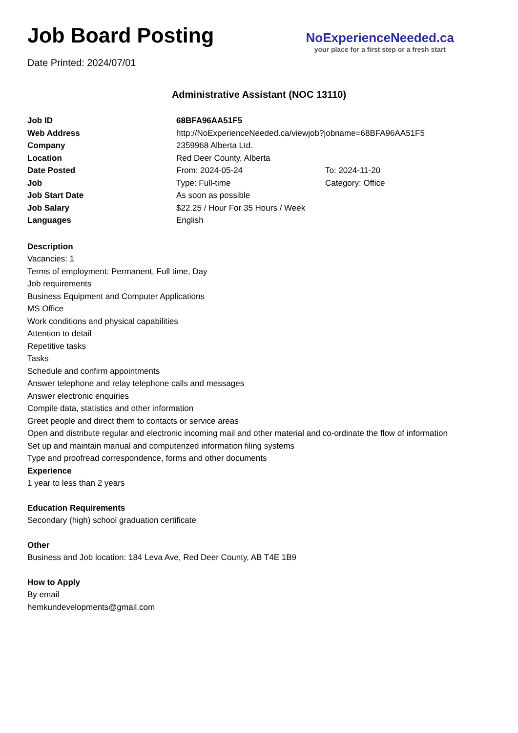Job Board Posting
Date Printed: 2024/07/01
NoExperienceNeeded.ca
your place for a first step or a fresh start
Administrative Assistant (NOC 13110)
| Job ID | 68BFA96AA51F5 | |
| Web Address | http://NoExperienceNeeded.ca/viewjob?jobname=68BFA96AA51F5 | |
| Company | 2359968 Alberta Ltd. | |
| Location | Red Deer County, Alberta | |
| Date Posted | From: 2024-05-24 | To: 2024-11-20 |
| Job | Type: Full-time | Category: Office |
| Job Start Date | As soon as possible | |
| Job Salary | $22.25 / Hour For 35 Hours / Week | |
| Languages | English | |
Description
Vacancies: 1
Terms of employment: Permanent, Full time, Day
Job requirements
Business Equipment and Computer Applications
MS Office
Work conditions and physical capabilities
Attention to detail
Repetitive tasks
Tasks
Schedule and confirm appointments
Answer telephone and relay telephone calls and messages
Answer electronic enquiries
Compile data, statistics and other information
Greet people and direct them to contacts or service areas
Open and distribute regular and electronic incoming mail and other material and co-ordinate the flow of information
Set up and maintain manual and computerized information filing systems
Type and proofread correspondence, forms and other documents
Experience
1 year to less than 2 years
Education Requirements
Secondary (high) school graduation certificate
Other
Business and Job location: 184 Leva Ave, Red Deer County, AB T4E 1B9
How to Apply
By email
hemkundevelopments@gmail.com